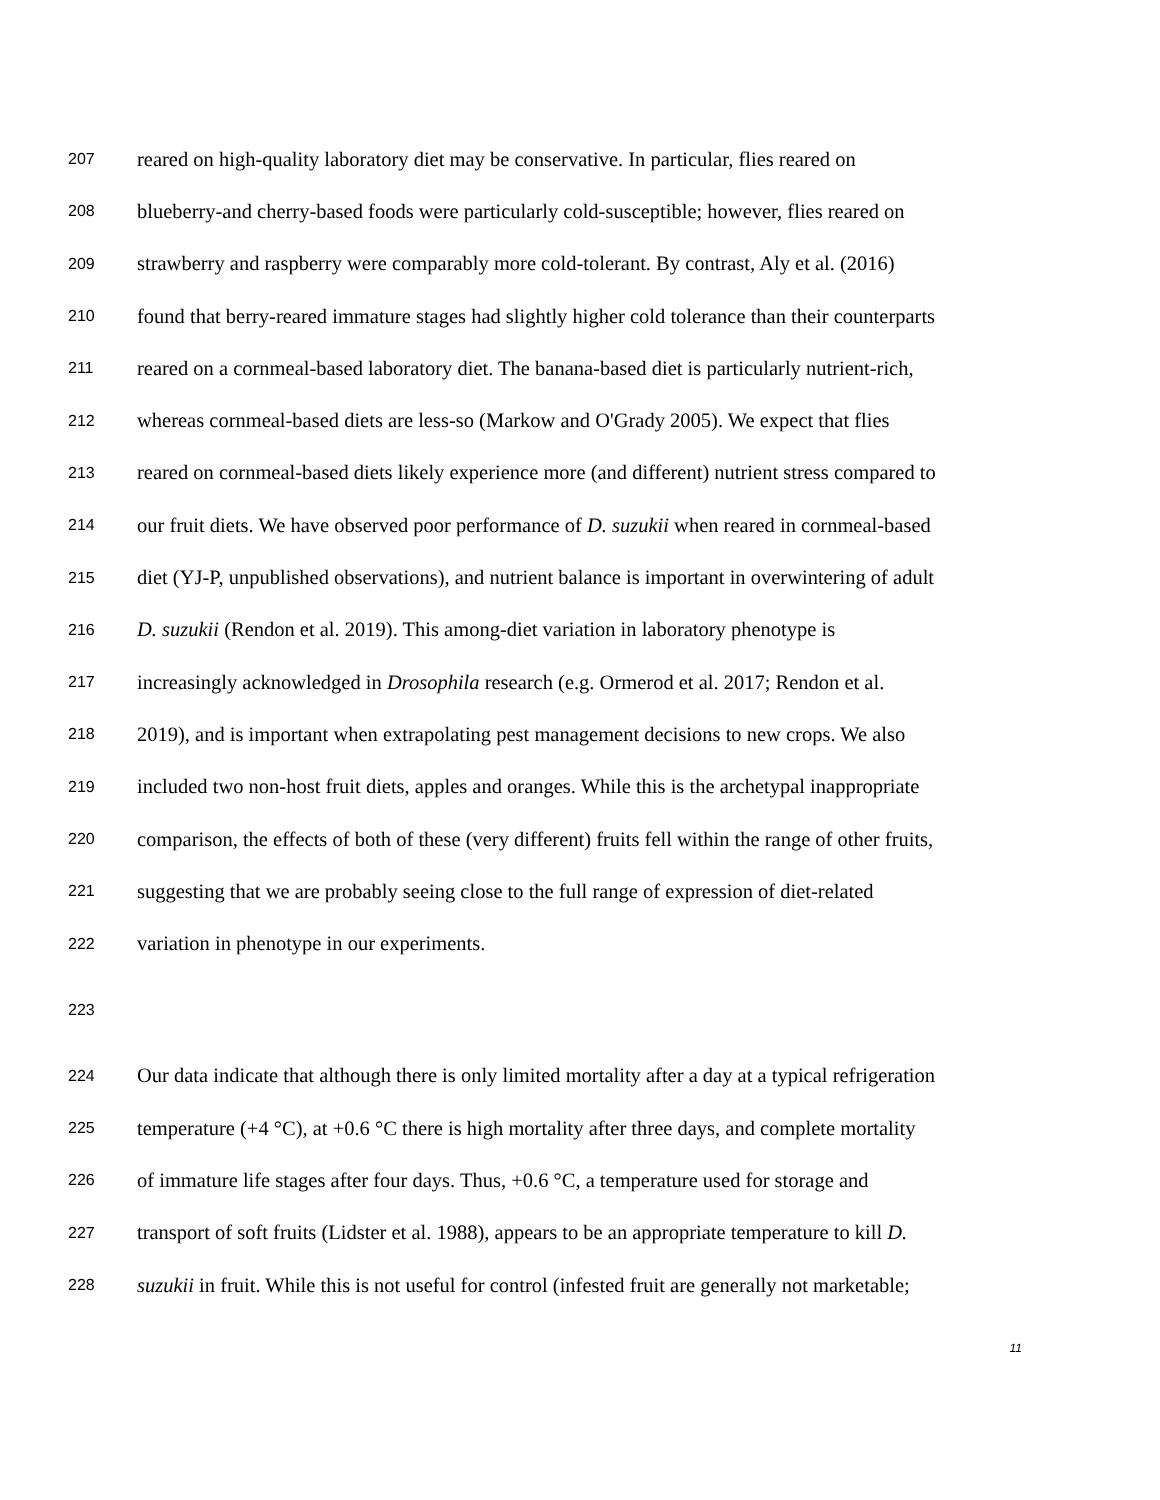207 reared on high-quality laboratory diet may be conservative. In particular, flies reared on
208 blueberry-and cherry-based foods were particularly cold-susceptible; however, flies reared on
209 strawberry and raspberry were comparably more cold-tolerant. By contrast, Aly et al. (2016)
210 found that berry-reared immature stages had slightly higher cold tolerance than their counterparts
211 reared on a cornmeal-based laboratory diet. The banana-based diet is particularly nutrient-rich,
212 whereas cornmeal-based diets are less-so (Markow and O'Grady 2005). We expect that flies
213 reared on cornmeal-based diets likely experience more (and different) nutrient stress compared to
214 our fruit diets. We have observed poor performance of D. suzukii when reared in cornmeal-based
215 diet (YJ-P, unpublished observations), and nutrient balance is important in overwintering of adult
216 D. suzukii (Rendon et al. 2019). This among-diet variation in laboratory phenotype is
217 increasingly acknowledged in Drosophila research (e.g. Ormerod et al. 2017; Rendon et al.
218 2019), and is important when extrapolating pest management decisions to new crops. We also
219 included two non-host fruit diets, apples and oranges. While this is the archetypal inappropriate
220 comparison, the effects of both of these (very different) fruits fell within the range of other fruits,
221 suggesting that we are probably seeing close to the full range of expression of diet-related
222 variation in phenotype in our experiments.
223
224 Our data indicate that although there is only limited mortality after a day at a typical refrigeration
225 temperature (+4 °C), at +0.6 °C there is high mortality after three days, and complete mortality
226 of immature life stages after four days. Thus, +0.6 °C, a temperature used for storage and
227 transport of soft fruits (Lidster et al. 1988), appears to be an appropriate temperature to kill D.
228 suzukii in fruit. While this is not useful for control (infested fruit are generally not marketable;
11